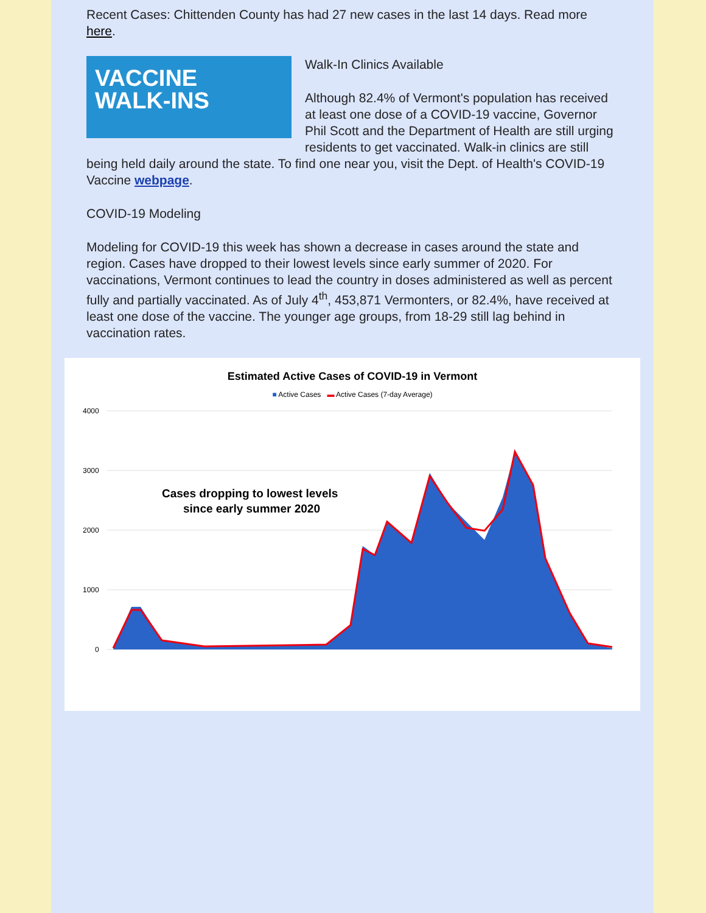Recent Cases: Chittenden County has had 27 new cases in the last 14 days. Read more here.
VACCINE
WALK-INS
Walk-In Clinics Available
Although 82.4% of Vermont's population has received at least one dose of a COVID-19 vaccine, Governor Phil Scott and the Department of Health are still urging residents to get vaccinated. Walk-in clinics are still being held daily around the state. To find one near you, visit the Dept. of Health's COVID-19 Vaccine webpage.
COVID-19 Modeling
Modeling for COVID-19 this week has shown a decrease in cases around the state and region. Cases have dropped to their lowest levels since early summer of 2020. For vaccinations, Vermont continues to lead the country in doses administered as well as percent fully and partially vaccinated. As of July 4<sup>th</sup>, 453,871 Vermonters, or 82.4%, have received at least one dose of the vaccine. The younger age groups, from 18-29 still lag behind in vaccination rates.
Estimated Active Cases of COVID-19 in Vermont
■ Active Cases ▬ Active Cases (7-day Average)
4000
3000
2000
1000
0
Cases dropping to lowest levels
since early summer 2020